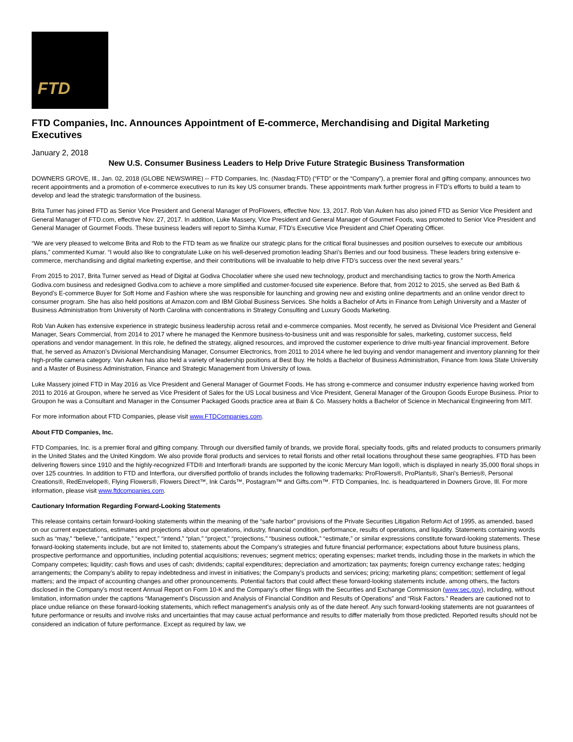FTD
FTD Companies, Inc. Announces Appointment of E-commerce, Merchandising and Digital Marketing Executives
January 2, 2018
New U.S. Consumer Business Leaders to Help Drive Future Strategic Business Transformation
DOWNERS GROVE, Ill., Jan. 02, 2018 (GLOBE NEWSWIRE) -- FTD Companies, Inc. (Nasdaq:FTD) (“FTD” or the “Company”), a premier floral and gifting company, announces two recent appointments and a promotion of e-commerce executives to run its key US consumer brands. These appointments mark further progress in FTD’s efforts to build a team to develop and lead the strategic transformation of the business.
Brita Turner has joined FTD as Senior Vice President and General Manager of ProFlowers, effective Nov. 13, 2017. Rob Van Auken has also joined FTD as Senior Vice President and General Manager of FTD.com, effective Nov. 27, 2017. In addition, Luke Massery, Vice President and General Manager of Gourmet Foods, was promoted to Senior Vice President and General Manager of Gourmet Foods. These business leaders will report to Simha Kumar, FTD’s Executive Vice President and Chief Operating Officer.
“We are very pleased to welcome Brita and Rob to the FTD team as we finalize our strategic plans for the critical floral businesses and position ourselves to execute our ambitious plans,” commented Kumar. “I would also like to congratulate Luke on his well-deserved promotion leading Shari’s Berries and our food business. These leaders bring extensive e-commerce, merchandising and digital marketing expertise, and their contributions will be invaluable to help drive FTD’s success over the next several years.”
From 2015 to 2017, Brita Turner served as Head of Digital at Godiva Chocolatier where she used new technology, product and merchandising tactics to grow the North America Godiva.com business and redesigned Godiva.com to achieve a more simplified and customer-focused site experience. Before that, from 2012 to 2015, she served as Bed Bath & Beyond’s E-commerce Buyer for Soft Home and Fashion where she was responsible for launching and growing new and existing online departments and an online vendor direct to consumer program. She has also held positions at Amazon.com and IBM Global Business Services. She holds a Bachelor of Arts in Finance from Lehigh University and a Master of Business Administration from University of North Carolina with concentrations in Strategy Consulting and Luxury Goods Marketing.
Rob Van Auken has extensive experience in strategic business leadership across retail and e-commerce companies. Most recently, he served as Divisional Vice President and General Manager, Sears Commercial, from 2014 to 2017 where he managed the Kenmore business-to-business unit and was responsible for sales, marketing, customer success, field operations and vendor management. In this role, he defined the strategy, aligned resources, and improved the customer experience to drive multi-year financial improvement. Before that, he served as Amazon’s Divisional Merchandising Manager, Consumer Electronics, from 2011 to 2014 where he led buying and vendor management and inventory planning for their high-profile camera category. Van Auken has also held a variety of leadership positions at Best Buy. He holds a Bachelor of Business Administration, Finance from Iowa State University and a Master of Business Administration, Finance and Strategic Management from University of Iowa.
Luke Massery joined FTD in May 2016 as Vice President and General Manager of Gourmet Foods. He has strong e-commerce and consumer industry experience having worked from 2011 to 2016 at Groupon, where he served as Vice President of Sales for the US Local business and Vice President, General Manager of the Groupon Goods Europe Business. Prior to Groupon he was a Consultant and Manager in the Consumer Packaged Goods practice area at Bain & Co. Massery holds a Bachelor of Science in Mechanical Engineering from MIT.
For more information about FTD Companies, please visit www.FTDCompanies.com.
About FTD Companies, Inc.
FTD Companies, Inc. is a premier floral and gifting company. Through our diversified family of brands, we provide floral, specialty foods, gifts and related products to consumers primarily in the United States and the United Kingdom. We also provide floral products and services to retail florists and other retail locations throughout these same geographies. FTD has been delivering flowers since 1910 and the highly-recognized FTD® and Interflora® brands are supported by the iconic Mercury Man logo®, which is displayed in nearly 35,000 floral shops in over 125 countries. In addition to FTD and Interflora, our diversified portfolio of brands includes the following trademarks: ProFlowers®, ProPlants®, Shari's Berries®, Personal Creations®, RedEnvelope®, Flying Flowers®, Flowers Direct™, Ink Cards™, Postagram™ and Gifts.com™. FTD Companies, Inc. is headquartered in Downers Grove, Ill. For more information, please visit www.ftdcompanies.com.
Cautionary Information Regarding Forward-Looking Statements
This release contains certain forward-looking statements within the meaning of the “safe harbor” provisions of the Private Securities Litigation Reform Act of 1995, as amended, based on our current expectations, estimates and projections about our operations, industry, financial condition, performance, results of operations, and liquidity. Statements containing words such as “may,” “believe,” “anticipate,” “expect,” “intend,” “plan,” “project,” “projections,” “business outlook,” “estimate,” or similar expressions constitute forward-looking statements. These forward-looking statements include, but are not limited to, statements about the Company’s strategies and future financial performance; expectations about future business plans, prospective performance and opportunities, including potential acquisitions; revenues; segment metrics; operating expenses; market trends, including those in the markets in which the Company competes; liquidity; cash flows and uses of cash; dividends; capital expenditures; depreciation and amortization; tax payments; foreign currency exchange rates; hedging arrangements; the Company’s ability to repay indebtedness and invest in initiatives; the Company’s products and services; pricing; marketing plans; competition; settlement of legal matters; and the impact of accounting changes and other pronouncements. Potential factors that could affect these forward-looking statements include, among others, the factors disclosed in the Company’s most recent Annual Report on Form 10-K and the Company’s other filings with the Securities and Exchange Commission (www.sec.gov), including, without limitation, information under the captions “Management's Discussion and Analysis of Financial Condition and Results of Operations” and “Risk Factors.” Readers are cautioned not to place undue reliance on these forward-looking statements, which reflect management's analysis only as of the date hereof. Any such forward-looking statements are not guarantees of future performance or results and involve risks and uncertainties that may cause actual performance and results to differ materially from those predicted. Reported results should not be considered an indication of future performance. Except as required by law, we